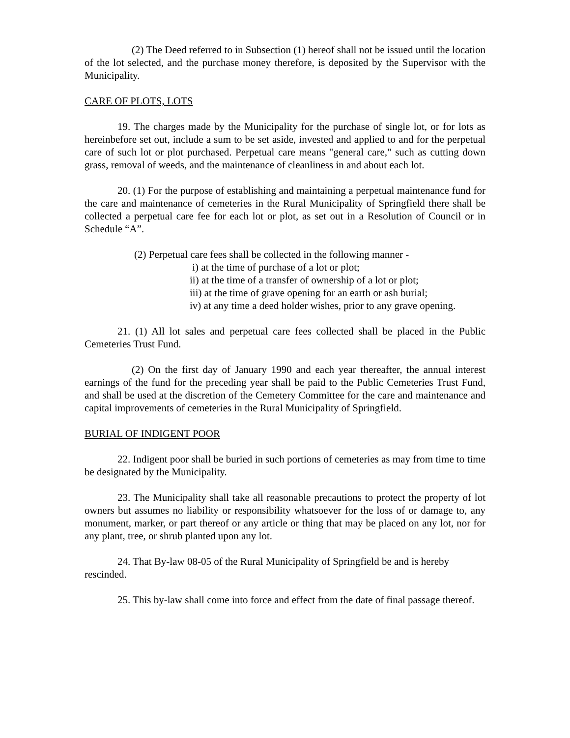(2) The Deed referred to in Subsection (1) hereof shall not be issued until the location of the lot selected, and the purchase money therefore, is deposited by the Supervisor with the Municipality.
CARE OF PLOTS, LOTS
19. The charges made by the Municipality for the purchase of single lot, or for lots as hereinbefore set out, include a sum to be set aside, invested and applied to and for the perpetual care of such lot or plot purchased. Perpetual care means "general care," such as cutting down grass, removal of weeds, and the maintenance of cleanliness in and about each lot.
20. (1) For the purpose of establishing and maintaining a perpetual maintenance fund for the care and maintenance of cemeteries in the Rural Municipality of Springfield there shall be collected a perpetual care fee for each lot or plot, as set out in a Resolution of Council or in Schedule “A”.
(2) Perpetual care fees shall be collected in the following manner -
i) at the time of purchase of a lot or plot;
ii) at the time of a transfer of ownership of a lot or plot;
iii) at the time of grave opening for an earth or ash burial;
iv) at any time a deed holder wishes, prior to any grave opening.
21. (1) All lot sales and perpetual care fees collected shall be placed in the Public Cemeteries Trust Fund.
(2) On the first day of January 1990 and each year thereafter, the annual interest earnings of the fund for the preceding year shall be paid to the Public Cemeteries Trust Fund, and shall be used at the discretion of the Cemetery Committee for the care and maintenance and capital improvements of cemeteries in the Rural Municipality of Springfield.
BURIAL OF INDIGENT POOR
22. Indigent poor shall be buried in such portions of cemeteries as may from time to time be designated by the Municipality.
23. The Municipality shall take all reasonable precautions to protect the property of lot owners but assumes no liability or responsibility whatsoever for the loss of or damage to, any monument, marker, or part thereof or any article or thing that may be placed on any lot, nor for any plant, tree, or shrub planted upon any lot.
24. That By-law 08-05 of the Rural Municipality of Springfield be and is hereby rescinded.
25. This by-law shall come into force and effect from the date of final passage thereof.